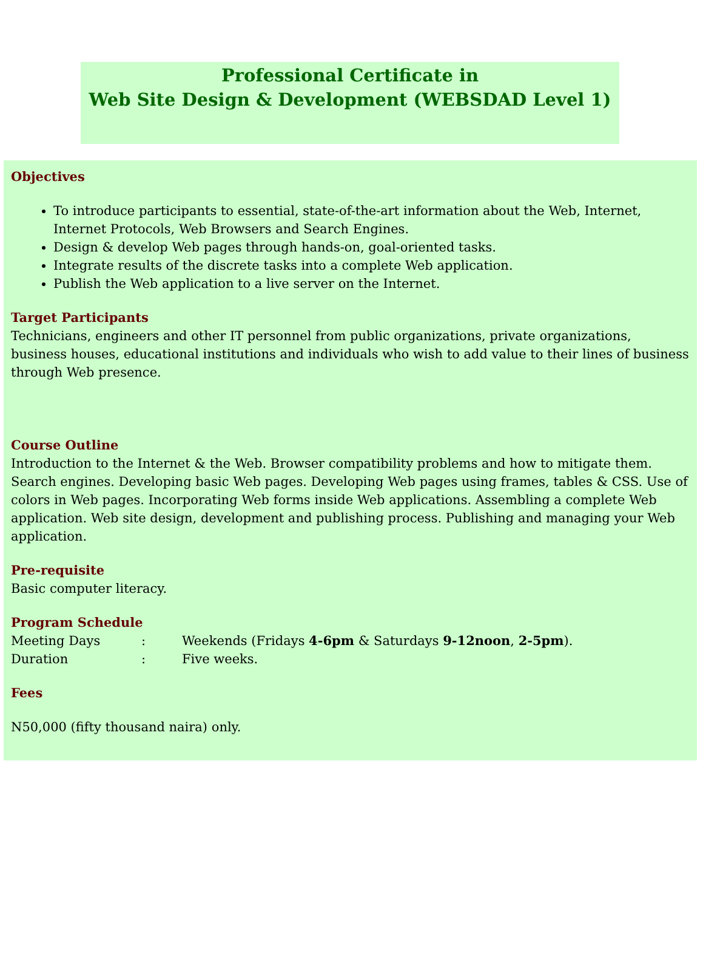Professional Certificate in
Web Site Design & Development (WEBSDAD Level 1)
Objectives
To introduce participants to essential, state-of-the-art information about the Web, Internet, Internet Protocols, Web Browsers and Search Engines.
Design & develop Web pages through hands-on, goal-oriented tasks.
Integrate results of the discrete tasks into a complete Web application.
Publish the Web application to a live server on the Internet.
Target Participants
Technicians, engineers and other IT personnel from public organizations, private organizations, business houses, educational institutions and individuals who wish to add value to their lines of business through Web presence.
Course Outline
Introduction to the Internet & the Web. Browser compatibility problems and how to mitigate them. Search engines. Developing basic Web pages. Developing Web pages using frames, tables & CSS. Use of colors in Web pages. Incorporating Web forms inside Web applications. Assembling a complete Web application. Web site design, development and publishing process. Publishing and managing your Web application.
Pre-requisite
Basic computer literacy.
Program Schedule
| Meeting Days | : | Weekends (Fridays 4-6pm & Saturdays 9-12noon , 2-5pm ). |
| Duration | : | Five weeks. |
Fees
N50,000 (fifty thousand naira) only.